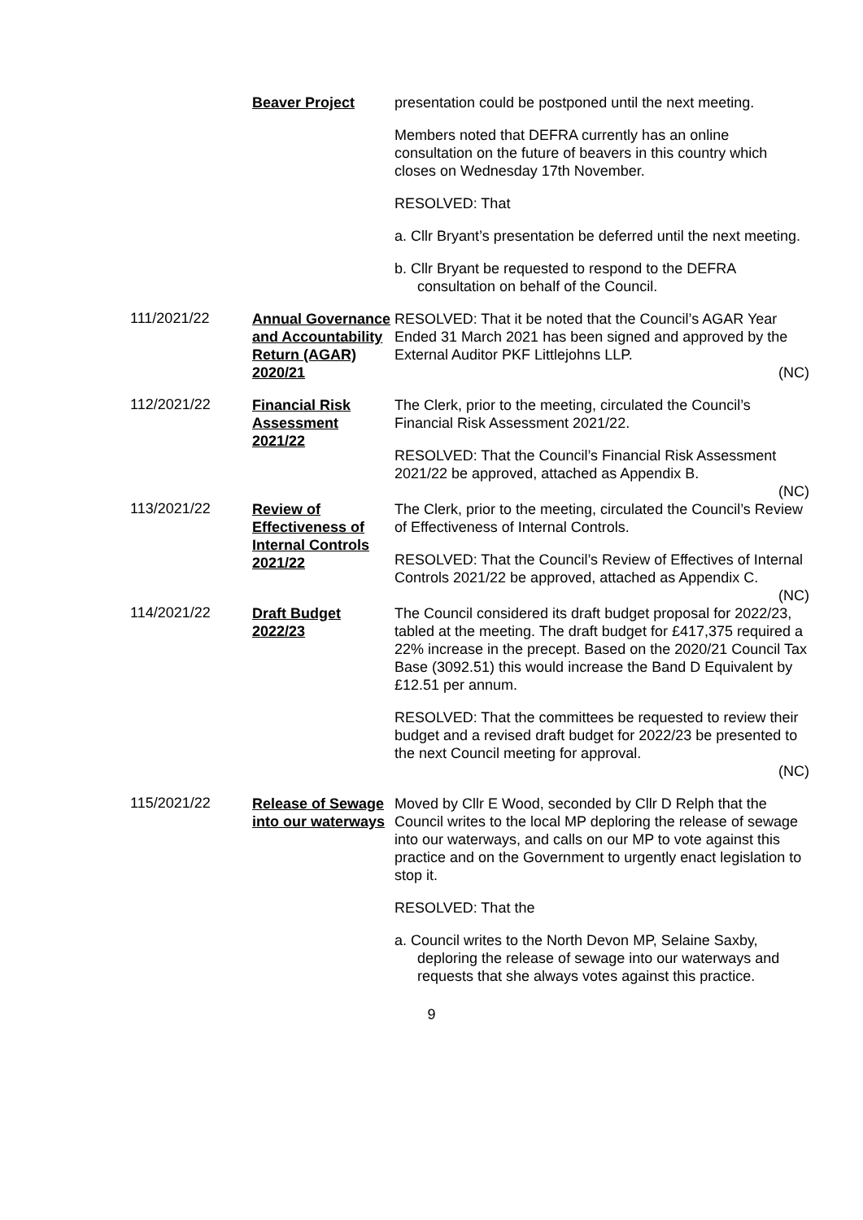Beaver Project presentation could be postponed until the next meeting.
Members noted that DEFRA currently has an online consultation on the future of beavers in this country which closes on Wednesday 17th November.
RESOLVED: That
a. Cllr Bryant’s presentation be deferred until the next meeting.
b. Cllr Bryant be requested to respond to the DEFRA consultation on behalf of the Council.
111/2021/22
Annual Governance and Accountability Return (AGAR) 2020/21
RESOLVED: That it be noted that the Council’s AGAR Year Ended 31 March 2021 has been signed and approved by the External Auditor PKF Littlejohns LLP.
(NC)
112/2021/22
Financial Risk Assessment 2021/22
The Clerk, prior to the meeting, circulated the Council’s Financial Risk Assessment 2021/22.
RESOLVED: That the Council’s Financial Risk Assessment 2021/22 be approved, attached as Appendix B.
(NC)
113/2021/22
Review of Effectiveness of Internal Controls 2021/22
The Clerk, prior to the meeting, circulated the Council’s Review of Effectiveness of Internal Controls.
RESOLVED: That the Council’s Review of Effectives of Internal Controls 2021/22 be approved, attached as Appendix C.
(NC)
114/2021/22
Draft Budget 2022/23
The Council considered its draft budget proposal for 2022/23, tabled at the meeting. The draft budget for £417,375 required a 22% increase in the precept. Based on the 2020/21 Council Tax Base (3092.51) this would increase the Band D Equivalent by £12.51 per annum.
RESOLVED: That the committees be requested to review their budget and a revised draft budget for 2022/23 be presented to the next Council meeting for approval.
(NC)
115/2021/22
Release of Sewage into our waterways
Moved by Cllr E Wood, seconded by Cllr D Relph that the Council writes to the local MP deploring the release of sewage into our waterways, and calls on our MP to vote against this practice and on the Government to urgently enact legislation to stop it.
RESOLVED: That the
a. Council writes to the North Devon MP, Selaine Saxby, deploring the release of sewage into our waterways and requests that she always votes against this practice.
9